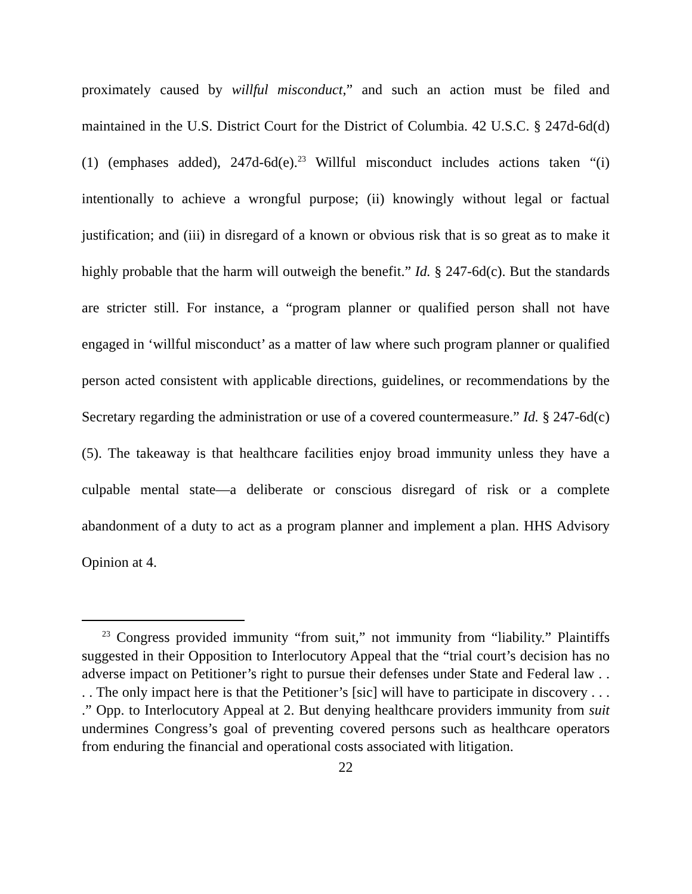proximately caused by willful misconduct,” and such an action must be filed and maintained in the U.S. District Court for the District of Columbia. 42 U.S.C. § 247d-6d(d)(1) (emphases added), 247d-6d(e).<sup>23</sup> Willful misconduct includes actions taken “(i) intentionally to achieve a wrongful purpose; (ii) knowingly without legal or factual justification; and (iii) in disregard of a known or obvious risk that is so great as to make it highly probable that the harm will outweigh the benefit.” Id. § 247-6d(c). But the standards are stricter still. For instance, a “program planner or qualified person shall not have engaged in ‘willful misconduct’ as a matter of law where such program planner or qualified person acted consistent with applicable directions, guidelines, or recommendations by the Secretary regarding the administration or use of a covered countermeasure.” Id. § 247-6d(c)(5). The takeaway is that healthcare facilities enjoy broad immunity unless they have a culpable mental state—a deliberate or conscious disregard of risk or a complete abandonment of a duty to act as a program planner and implement a plan. HHS Advisory Opinion at 4.
<sup>23</sup> Congress provided immunity “from suit,” not immunity from “liability.” Plaintiffs suggested in their Opposition to Interlocutory Appeal that the “trial court’s decision has no adverse impact on Petitioner’s right to pursue their defenses under State and Federal law . . . . The only impact here is that the Petitioner’s [sic] will have to participate in discovery . . . .” Opp. to Interlocutory Appeal at 2. But denying healthcare providers immunity from suit undermines Congress’s goal of preventing covered persons such as healthcare operators from enduring the financial and operational costs associated with litigation.
22